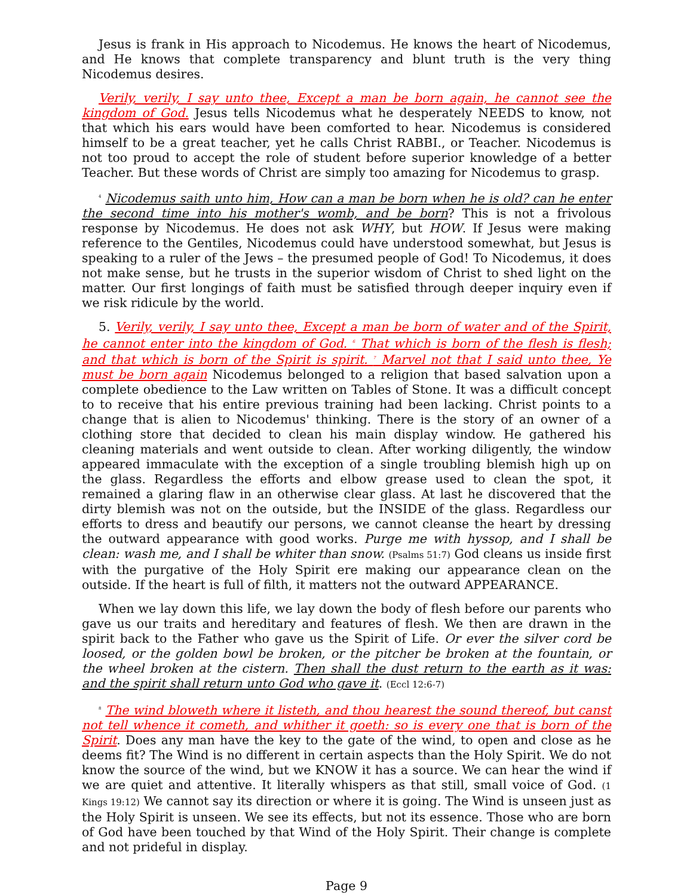Jesus is frank in His approach to Nicodemus. He knows the heart of Nicodemus, and He knows that complete transparency and blunt truth is the very thing Nicodemus desires.
Verily, verily, I say unto thee, Except a man be born again, he cannot see the kingdom of God. Jesus tells Nicodemus what he desperately NEEDS to know, not that which his ears would have been comforted to hear. Nicodemus is considered himself to be a great teacher, yet he calls Christ RABBI., or Teacher. Nicodemus is not too proud to accept the role of student before superior knowledge of a better Teacher. But these words of Christ are simply too amazing for Nicodemus to grasp.
<sup>4</sup> Nicodemus saith unto him, How can a man be born when he is old? can he enter the second time into his mother's womb, and be born? This is not a frivolous response by Nicodemus. He does not ask WHY, but HOW. If Jesus were making reference to the Gentiles, Nicodemus could have understood somewhat, but Jesus is speaking to a ruler of the Jews – the presumed people of God! To Nicodemus, it does not make sense, but he trusts in the superior wisdom of Christ to shed light on the matter. Our first longings of faith must be satisfied through deeper inquiry even if we risk ridicule by the world.
5. Verily, verily, I say unto thee, Except a man be born of water and of the Spirit, he cannot enter into the kingdom of God. <sup>6</sup> That which is born of the flesh is flesh; and that which is born of the Spirit is spirit. <sup>7</sup> Marvel not that I said unto thee, Ye must be born again Nicodemus belonged to a religion that based salvation upon a complete obedience to the Law written on Tables of Stone. It was a difficult concept to to receive that his entire previous training had been lacking. Christ points to a change that is alien to Nicodemus' thinking. There is the story of an owner of a clothing store that decided to clean his main display window. He gathered his cleaning materials and went outside to clean. After working diligently, the window appeared immaculate with the exception of a single troubling blemish high up on the glass. Regardless the efforts and elbow grease used to clean the spot, it remained a glaring flaw in an otherwise clear glass. At last he discovered that the dirty blemish was not on the outside, but the INSIDE of the glass. Regardless our efforts to dress and beautify our persons, we cannot cleanse the heart by dressing the outward appearance with good works. Purge me with hyssop, and I shall be clean: wash me, and I shall be whiter than snow. (Psalms 51:7) God cleans us inside first with the purgative of the Holy Spirit ere making our appearance clean on the outside. If the heart is full of filth, it matters not the outward APPEARANCE.
When we lay down this life, we lay down the body of flesh before our parents who gave us our traits and hereditary and features of flesh. We then are drawn in the spirit back to the Father who gave us the Spirit of Life. Or ever the silver cord be loosed, or the golden bowl be broken, or the pitcher be broken at the fountain, or the wheel broken at the cistern. Then shall the dust return to the earth as it was: and the spirit shall return unto God who gave it. (Eccl 12:6-7)
<sup>8</sup> The wind bloweth where it listeth, and thou hearest the sound thereof, but canst not tell whence it cometh, and whither it goeth: so is every one that is born of the Spirit. Does any man have the key to the gate of the wind, to open and close as he deems fit? The Wind is no different in certain aspects than the Holy Spirit. We do not know the source of the wind, but we KNOW it has a source. We can hear the wind if we are quiet and attentive. It literally whispers as that still, small voice of God. (1 Kings 19:12) We cannot say its direction or where it is going. The Wind is unseen just as the Holy Spirit is unseen. We see its effects, but not its essence. Those who are born of God have been touched by that Wind of the Holy Spirit. Their change is complete and not prideful in display.
Page 9